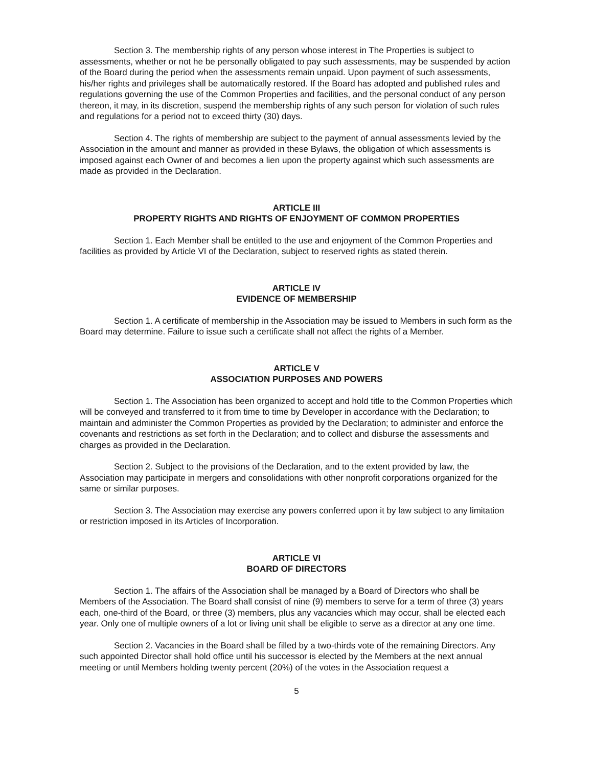Section 3. The membership rights of any person whose interest in The Properties is subject to assessments, whether or not he be personally obligated to pay such assessments, may be suspended by action of the Board during the period when the assessments remain unpaid. Upon payment of such assessments, his/her rights and privileges shall be automatically restored. If the Board has adopted and published rules and regulations governing the use of the Common Properties and facilities, and the personal conduct of any person thereon, it may, in its discretion, suspend the membership rights of any such person for violation of such rules and regulations for a period not to exceed thirty (30) days.
Section 4. The rights of membership are subject to the payment of annual assessments levied by the Association in the amount and manner as provided in these Bylaws, the obligation of which assessments is imposed against each Owner of and becomes a lien upon the property against which such assessments are made as provided in the Declaration.
ARTICLE III
PROPERTY RIGHTS AND RIGHTS OF ENJOYMENT OF COMMON PROPERTIES
Section 1. Each Member shall be entitled to the use and enjoyment of the Common Properties and facilities as provided by Article VI of the Declaration, subject to reserved rights as stated therein.
ARTICLE IV
EVIDENCE OF MEMBERSHIP
Section 1. A certificate of membership in the Association may be issued to Members in such form as the Board may determine. Failure to issue such a certificate shall not affect the rights of a Member.
ARTICLE V
ASSOCIATION PURPOSES AND POWERS
Section 1. The Association has been organized to accept and hold title to the Common Properties which will be conveyed and transferred to it from time to time by Developer in accordance with the Declaration; to maintain and administer the Common Properties as provided by the Declaration; to administer and enforce the covenants and restrictions as set forth in the Declaration; and to collect and disburse the assessments and charges as provided in the Declaration.
Section 2. Subject to the provisions of the Declaration, and to the extent provided by law, the Association may participate in mergers and consolidations with other nonprofit corporations organized for the same or similar purposes.
Section 3. The Association may exercise any powers conferred upon it by law subject to any limitation or restriction imposed in its Articles of Incorporation.
ARTICLE VI
BOARD OF DIRECTORS
Section 1. The affairs of the Association shall be managed by a Board of Directors who shall be Members of the Association. The Board shall consist of nine (9) members to serve for a term of three (3) years each, one-third of the Board, or three (3) members, plus any vacancies which may occur, shall be elected each year. Only one of multiple owners of a lot or living unit shall be eligible to serve as a director at any one time.
Section 2. Vacancies in the Board shall be filled by a two-thirds vote of the remaining Directors. Any such appointed Director shall hold office until his successor is elected by the Members at the next annual meeting or until Members holding twenty percent (20%) of the votes in the Association request a
5